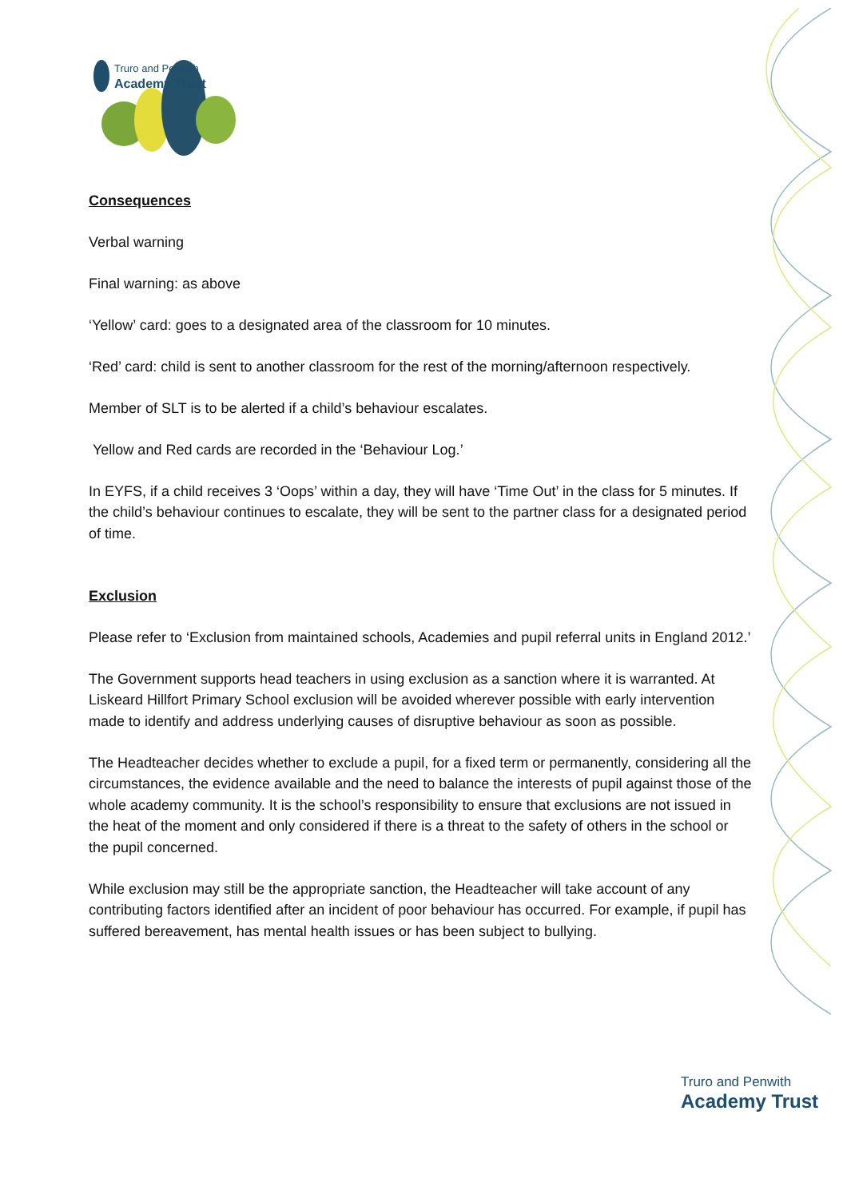Truro and Penwith
Academy Trust
Consequences
Verbal warning
Final warning: as above
‘Yellow’ card: goes to a designated area of the classroom for 10 minutes.
‘Red’ card: child is sent to another classroom for the rest of the morning/afternoon respectively.
Member of SLT is to be alerted if a child’s behaviour escalates.
Yellow and Red cards are recorded in the ‘Behaviour Log.’
In EYFS, if a child receives 3 ‘Oops’ within a day, they will have ‘Time Out’ in the class for 5 minutes. If the child’s behaviour continues to escalate, they will be sent to the partner class for a designated period of time.
Exclusion
Please refer to ‘Exclusion from maintained schools, Academies and pupil referral units in England 2012.’
The Government supports head teachers in using exclusion as a sanction where it is warranted. At Liskeard Hillfort Primary School exclusion will be avoided wherever possible with early intervention made to identify and address underlying causes of disruptive behaviour as soon as possible.
The Headteacher decides whether to exclude a pupil, for a fixed term or permanently, considering all the circumstances, the evidence available and the need to balance the interests of pupil against those of the whole academy community. It is the school’s responsibility to ensure that exclusions are not issued in the heat of the moment and only considered if there is a threat to the safety of others in the school or the pupil concerned.
While exclusion may still be the appropriate sanction, the Headteacher will take account of any contributing factors identified after an incident of poor behaviour has occurred. For example, if pupil has suffered bereavement, has mental health issues or has been subject to bullying.
Truro and Penwith
Academy Trust